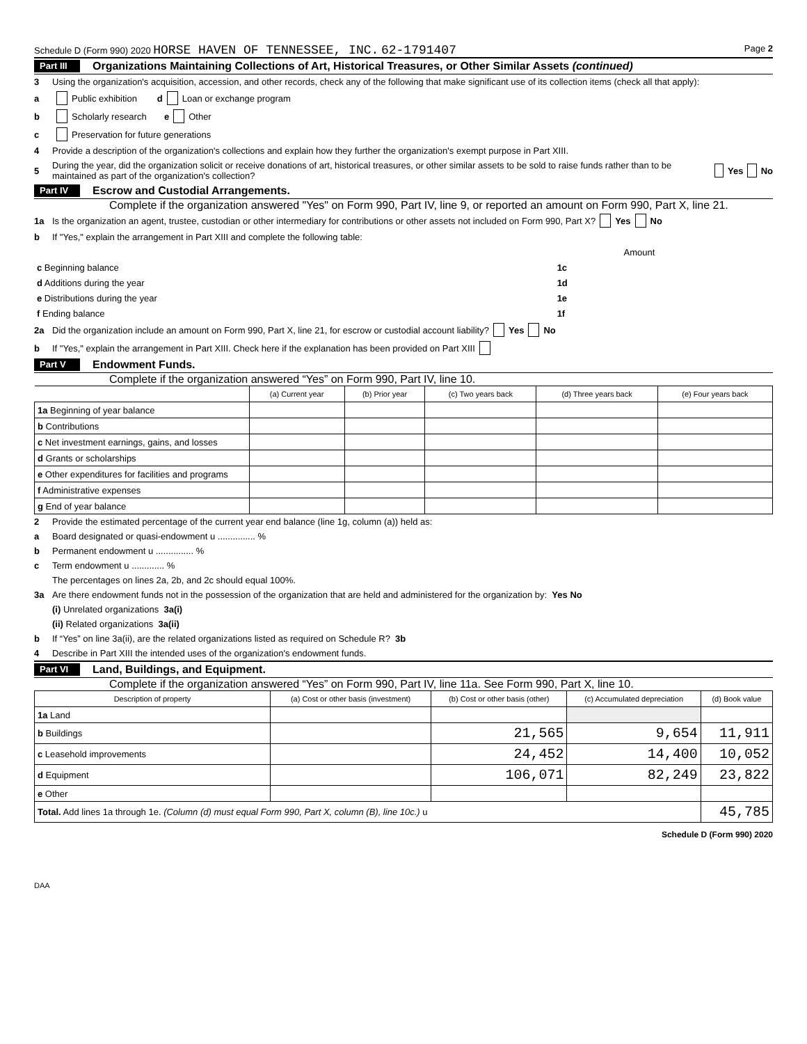Schedule D (Form 990) 2020 HORSE HAVEN OF TENNESSEE, INC. 62-1791407 Page 2
Part III Organizations Maintaining Collections of Art, Historical Treasures, or Other Similar Assets (continued)
3 Using the organization's acquisition, accession, and other records, check any of the following that make significant use of its collection items (check all that apply):
a Public exhibition d Loan or exchange program
b Scholarly research e Other
c Preservation for future generations
4 Provide a description of the organization's collections and explain how they further the organization's exempt purpose in Part XIII.
5 During the year, did the organization solicit or receive donations of art, historical treasures, or other similar assets to be sold to raise funds rather than to be maintained as part of the organization's collection? Yes No
Part IV Escrow and Custodial Arrangements.
Complete if the organization answered "Yes" on Form 990, Part IV, line 9, or reported an amount on Form 990, Part X, line 21.
1a Is the organization an agent, trustee, custodian or other intermediary for contributions or other assets not included on Form 990, Part X? Yes No
b If "Yes," explain the arrangement in Part XIII and complete the following table:
| | | Amount |
| c Beginning balance | 1c | |
| d Additions during the year | 1d | |
| e Distributions during the year | 1e | |
| f Ending balance | 1f | |
2a Did the organization include an amount on Form 990, Part X, line 21, for escrow or custodial account liability? Yes No
b If "Yes," explain the arrangement in Part XIII. Check here if the explanation has been provided on Part XIII
Part V Endowment Funds.
Complete if the organization answered “Yes” on Form 990, Part IV, line 10.
| | (a) Current year | (b) Prior year | (c) Two years back | (d) Three years back | (e) Four years back |
| --- | --- | --- | --- | --- | --- |
| 1a Beginning of year balance | | | | | |
| b Contributions | | | | | |
| c Net investment earnings, gains, and losses | | | | | |
| d Grants or scholarships | | | | | |
| e Other expenditures for facilities and programs | | | | | |
| f Administrative expenses | | | | | |
| g End of year balance | | | | | |
2 Provide the estimated percentage of the current year end balance (line 1g, column (a)) held as:
a Board designated or quasi-endowment u ............... %
b Permanent endowment u ............... %
c Term endowment u ............. %
The percentages on lines 2a, 2b, and 2c should equal 100%.
3a Are there endowment funds not in the possession of the organization that are held and administered for the organization by: Yes No
(i) Unrelated organizations 3a(i)
(ii) Related organizations 3a(ii)
b If “Yes” on line 3a(ii), are the related organizations listed as required on Schedule R? 3b
4 Describe in Part XIII the intended uses of the organization's endowment funds.
Part VI Land, Buildings, and Equipment.
Complete if the organization answered “Yes” on Form 990, Part IV, line 11a. See Form 990, Part X, line 10.
| Description of property | (a) Cost or other basis (investment) | (b) Cost or other basis (other) | (c) Accumulated depreciation | (d) Book value |
| --- | --- | --- | --- | --- |
| 1a Land | | | | |
| b Buildings | | 21,565 | 9,654 | 11,911 |
| c Leasehold improvements | | 24,452 | 14,400 | 10,052 |
| d Equipment | | 106,071 | 82,249 | 23,822 |
| e Other | | | | |
| Total. Add lines 1a through 1e. (Column (d) must equal Form 990, Part X, column (B), line 10c.) u | | | | 45,785 |
Schedule D (Form 990) 2020
DAA